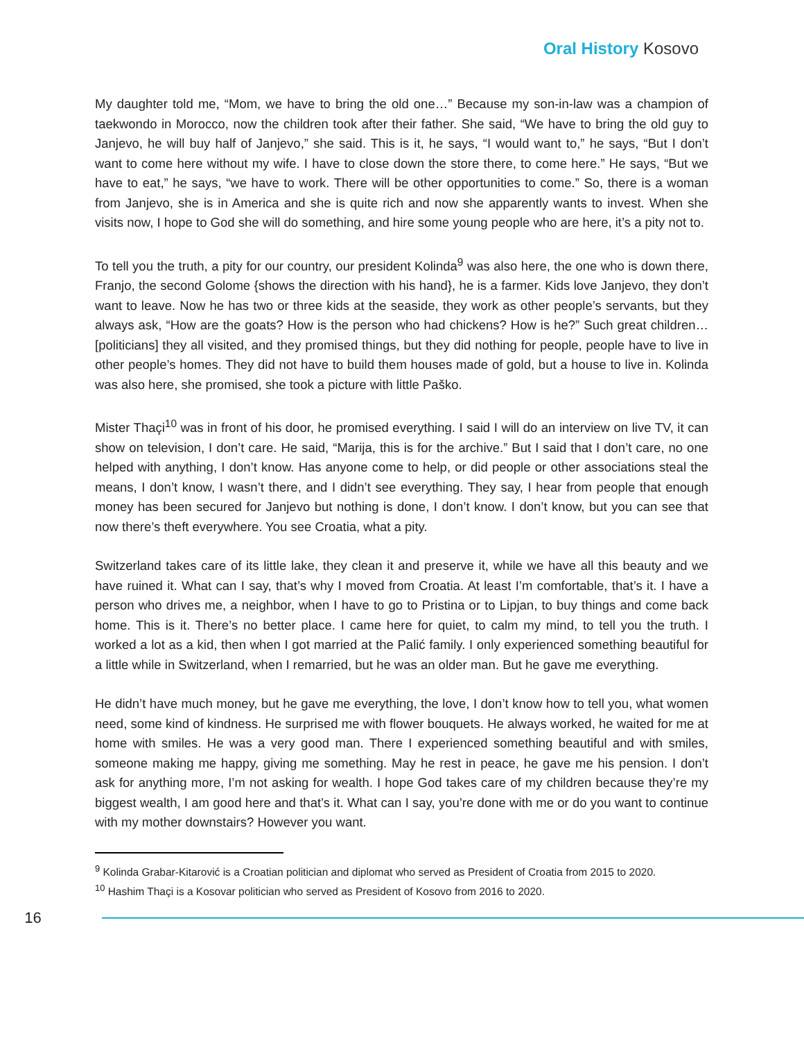Oral History Kosovo
My daughter told me, “Mom, we have to bring the old one…” Because my son-in-law was a champion of taekwondo in Morocco, now the children took after their father. She said, “We have to bring the old guy to Janjevo, he will buy half of Janjevo,” she said. This is it, he says, “I would want to,” he says, “But I don’t want to come here without my wife. I have to close down the store there, to come here.” He says, “But we have to eat,” he says, “we have to work. There will be other opportunities to come.” So, there is a woman from Janjevo, she is in America and she is quite rich and now she apparently wants to invest. When she visits now, I hope to God she will do something, and hire some young people who are here, it’s a pity not to.
To tell you the truth, a pity for our country, our president Kolinda<sup>9</sup> was also here, the one who is down there, Franjo, the second Golome {shows the direction with his hand}, he is a farmer. Kids love Janjevo, they don’t want to leave. Now he has two or three kids at the seaside, they work as other people’s servants, but they always ask, “How are the goats? How is the person who had chickens? How is he?” Such great children… [politicians] they all visited, and they promised things, but they did nothing for people, people have to live in other people’s homes. They did not have to build them houses made of gold, but a house to live in. Kolinda was also here, she promised, she took a picture with little Paško.
Mister Thaçi<sup>10</sup> was in front of his door, he promised everything. I said I will do an interview on live TV, it can show on television, I don’t care. He said, “Marija, this is for the archive.” But I said that I don’t care, no one helped with anything, I don’t know. Has anyone come to help, or did people or other associations steal the means, I don’t know, I wasn’t there, and I didn’t see everything. They say, I hear from people that enough money has been secured for Janjevo but nothing is done, I don’t know. I don’t know, but you can see that now there’s theft everywhere. You see Croatia, what a pity.
Switzerland takes care of its little lake, they clean it and preserve it, while we have all this beauty and we have ruined it. What can I say, that’s why I moved from Croatia. At least I’m comfortable, that’s it. I have a person who drives me, a neighbor, when I have to go to Pristina or to Lipjan, to buy things and come back home. This is it. There’s no better place. I came here for quiet, to calm my mind, to tell you the truth. I worked a lot as a kid, then when I got married at the Palić family. I only experienced something beautiful for a little while in Switzerland, when I remarried, but he was an older man. But he gave me everything.
He didn’t have much money, but he gave me everything, the love, I don’t know how to tell you, what women need, some kind of kindness. He surprised me with flower bouquets. He always worked, he waited for me at home with smiles. He was a very good man. There I experienced something beautiful and with smiles, someone making me happy, giving me something. May he rest in peace, he gave me his pension. I don’t ask for anything more, I’m not asking for wealth. I hope God takes care of my children because they’re my biggest wealth, I am good here and that’s it. What can I say, you’re done with me or do you want to continue with my mother downstairs? However you want.
<sup>9</sup> Kolinda Grabar-Kitarović is a Croatian politician and diplomat who served as President of Croatia from 2015 to 2020.
<sup>10</sup> Hashim Thaçi is a Kosovar politician who served as President of Kosovo from 2016 to 2020.
16